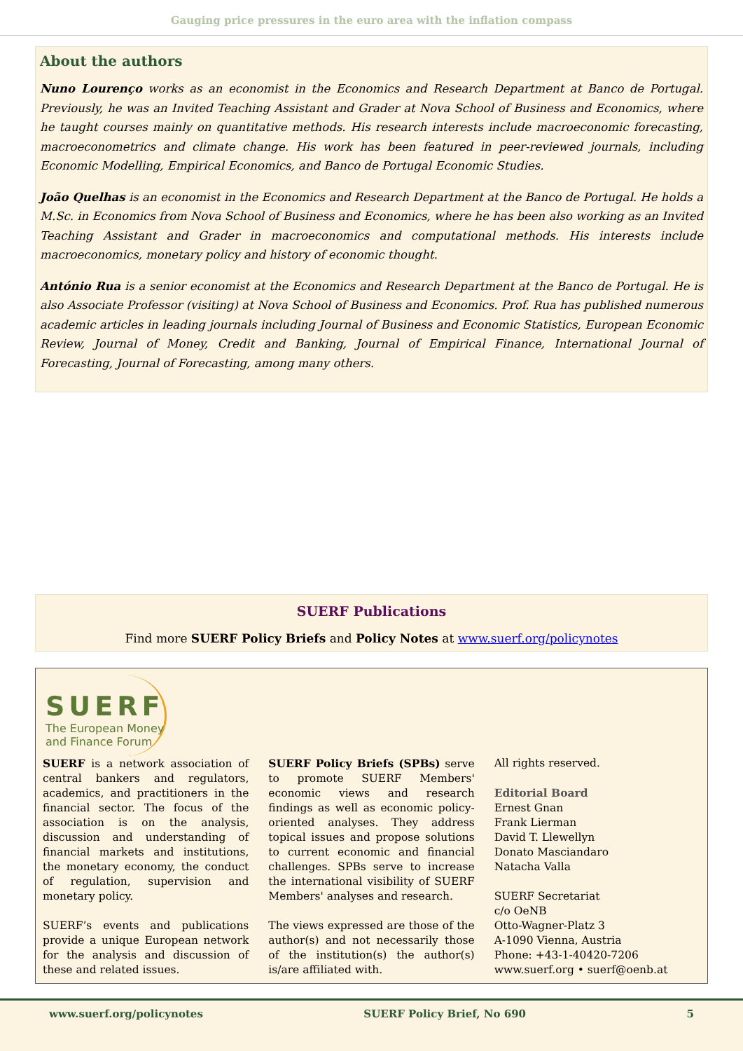Gauging price pressures in the euro area with the inflation compass
About the authors
Nuno Lourenço works as an economist in the Economics and Research Department at Banco de Portugal. Previously, he was an Invited Teaching Assistant and Grader at Nova School of Business and Economics, where he taught courses mainly on quantitative methods. His research interests include macroeconomic forecasting, macroeconometrics and climate change. His work has been featured in peer-reviewed journals, including Economic Modelling, Empirical Economics, and Banco de Portugal Economic Studies.
João Quelhas is an economist in the Economics and Research Department at the Banco de Portugal. He holds a M.Sc. in Economics from Nova School of Business and Economics, where he has been also working as an Invited Teaching Assistant and Grader in macroeconomics and computational methods. His interests include macroeconomics, monetary policy and history of economic thought.
António Rua is a senior economist at the Economics and Research Department at the Banco de Portugal. He is also Associate Professor (visiting) at Nova School of Business and Economics. Prof. Rua has published numerous academic articles in leading journals including Journal of Business and Economic Statistics, European Economic Review, Journal of Money, Credit and Banking, Journal of Empirical Finance, International Journal of Forecasting, Journal of Forecasting, among many others.
SUERF Publications
Find more SUERF Policy Briefs and Policy Notes at www.suerf.org/policynotes
SUERF
The European Money
and Finance Forum
SUERF is a network association of central bankers and regulators, academics, and practitioners in the financial sector. The focus of the association is on the analysis, discussion and understanding of financial markets and institutions, the monetary economy, the conduct of regulation, supervision and monetary policy.
SUERF’s events and publications provide a unique European network for the analysis and discussion of these and related issues.
SUERF Policy Briefs (SPBs) serve to promote SUERF Members' economic views and research findings as well as economic policy-oriented analyses. They address topical issues and propose solutions to current economic and financial challenges. SPBs serve to increase the international visibility of SUERF Members' analyses and research.
The views expressed are those of the author(s) and not necessarily those of the institution(s) the author(s) is/are affiliated with.
All rights reserved.
Editorial Board
Ernest Gnan
Frank Lierman
David T. Llewellyn
Donato Masciandaro
Natacha Valla
SUERF Secretariat
c/o OeNB
Otto-Wagner-Platz 3
A-1090 Vienna, Austria
Phone: +43-1-40420-7206
www.suerf.org • suerf@oenb.at
www.suerf.org/policynotes SUERF Policy Brief, No 690 5